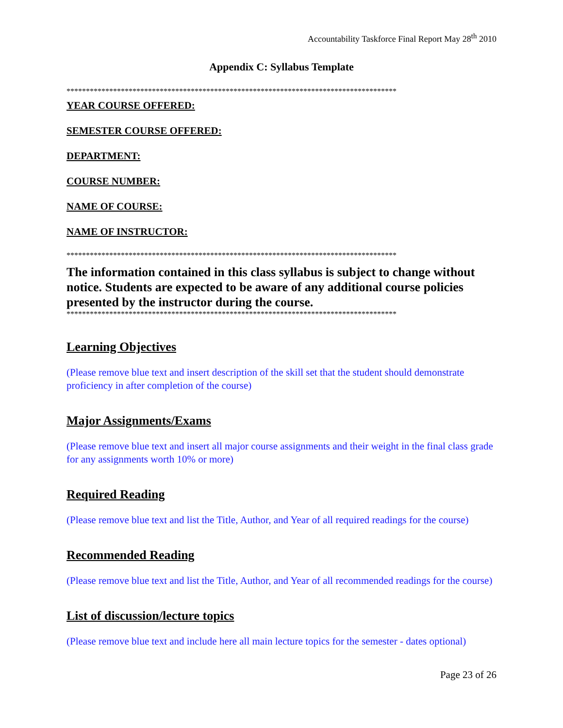Accountability Taskforce Final Report May 28<sup>th</sup> 2010
Appendix C: Syllabus Template
*************************************************************************************
YEAR COURSE OFFERED:
SEMESTER COURSE OFFERED:
DEPARTMENT:
COURSE NUMBER:
NAME OF COURSE:
NAME OF INSTRUCTOR:
*************************************************************************************
The information contained in this class syllabus is subject to change without notice. Students are expected to be aware of any additional course policies presented by the instructor during the course.
*************************************************************************************
Learning Objectives
(Please remove blue text and insert description of the skill set that the student should demonstrate proficiency in after completion of the course)
Major Assignments/Exams
(Please remove blue text and insert all major course assignments and their weight in the final class grade for any assignments worth 10% or more)
Required Reading
(Please remove blue text and list the Title, Author, and Year of all required readings for the course)
Recommended Reading
(Please remove blue text and list the Title, Author, and Year of all recommended readings for the course)
List of discussion/lecture topics
(Please remove blue text and include here all main lecture topics for the semester - dates optional)
Page 23 of 26